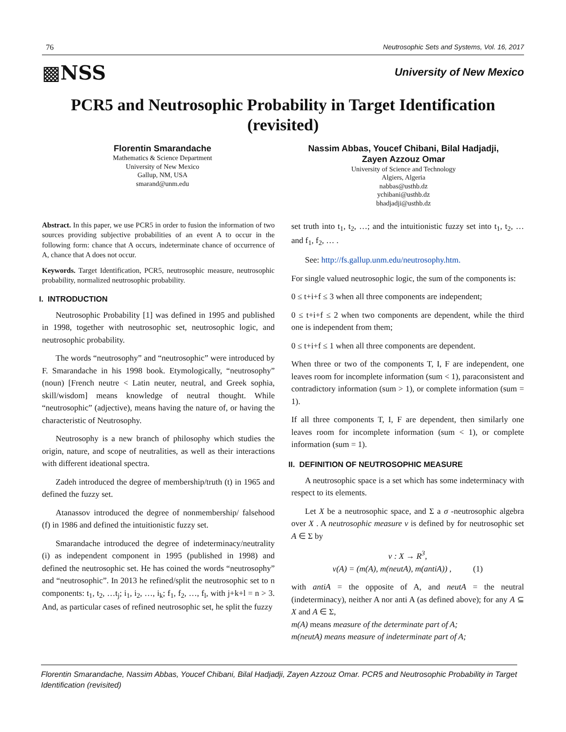76 Neutrosophic Sets and Systems, Vol. 16, 2017
▩NSS University of New Mexico
PCR5 and Neutrosophic Probability in Target Identification (revisited)
Florentin Smarandache
Mathematics & Science Department
University of New Mexico
Gallup, NM, USA
smarand@unm.edu
Nassim Abbas, Youcef Chibani, Bilal Hadjadji,
Zayen Azzouz Omar
University of Science and Technology
Algiers, Algeria
nabbas@usthb.dz
ychibani@usthb.dz
bhadjadji@usthb.dz
Abstract. In this paper, we use PCR5 in order to fusion the information of two sources providing subjective probabilities of an event A to occur in the following form: chance that A occurs, indeterminate chance of occurrence of A, chance that A does not occur.
Keywords. Target Identification, PCR5, neutrosophic measure, neutrosophic probability, normalized neutrosophic probability.
I. INTRODUCTION
Neutrosophic Probability [1] was defined in 1995 and published in 1998, together with neutrosophic set, neutrosophic logic, and neutrosophic probability.
The words “neutrosophy” and “neutrosophic” were introduced by F. Smarandache in his 1998 book. Etymologically, “neutrosophy” (noun) [French neutre < Latin neuter, neutral, and Greek sophia, skill/wisdom] means knowledge of neutral thought. While “neutrosophic” (adjective), means having the nature of, or having the characteristic of Neutrosophy.
Neutrosophy is a new branch of philosophy which studies the origin, nature, and scope of neutralities, as well as their interactions with different ideational spectra.
Zadeh introduced the degree of membership/truth (t) in 1965 and defined the fuzzy set.
Atanassov introduced the degree of nonmembership/ falsehood (f) in 1986 and defined the intuitionistic fuzzy set.
Smarandache introduced the degree of indeterminacy/neutrality (i) as independent component in 1995 (published in 1998) and defined the neutrosophic set. He has coined the words “neutrosophy” and “neutrosophic”. In 2013 he refined/split the neutrosophic set to n components: t<sub>1</sub>, t<sub>2</sub>, …t<sub>j</sub>; i<sub>1</sub>, i<sub>2</sub>, …, i<sub>k</sub>; f<sub>1</sub>, f<sub>2</sub>, …, f<sub>l</sub>, with j+k+l = n > 3. And, as particular cases of refined neutrosophic set, he split the fuzzy
set truth into t<sub>1</sub>, t<sub>2</sub>, …; and the intuitionistic fuzzy set into t<sub>1</sub>, t<sub>2</sub>, … and f<sub>1</sub>, f<sub>2</sub>, … .
See: http://fs.gallup.unm.edu/neutrosophy.htm.
For single valued neutrosophic logic, the sum of the components is:
0 ≤ t+i+f ≤ 3 when all three components are independent;
0 ≤ t+i+f ≤ 2 when two components are dependent, while the third one is independent from them;
0 ≤ t+i+f ≤ 1 when all three components are dependent.
When three or two of the components T, I, F are independent, one leaves room for incomplete information (sum < 1), paraconsistent and contradictory information (sum > 1), or complete information (sum = 1).
If all three components T, I, F are dependent, then similarly one leaves room for incomplete information (sum < 1), or complete information (sum = 1).
II. DEFINITION OF NEUTROSOPHIC MEASURE
A neutrosophic space is a set which has some indeterminacy with respect to its elements.
Let X be a neutrosophic space, and Σ a σ -neutrosophic algebra over X . A neutrosophic measure ν is defined by for neutrosophic set A ∈ Σ by
ν : X → R<sup>3</sup>,
ν(A) = (m(A), m(neutA), m(antiA)) , (1)
with antiA = the opposite of A, and neutA = the neutral (indeterminacy), neither A nor anti A (as defined above); for any A ⊆ X and A ∈ Σ,
m(A) means measure of the determinate part of A;
m(neutA) means measure of indeterminate part of A;
Florentin Smarandache, Nassim Abbas, Youcef Chibani, Bilal Hadjadji, Zayen Azzouz Omar. PCR5 and Neutrosophic Probability in Target Identification (revisited)